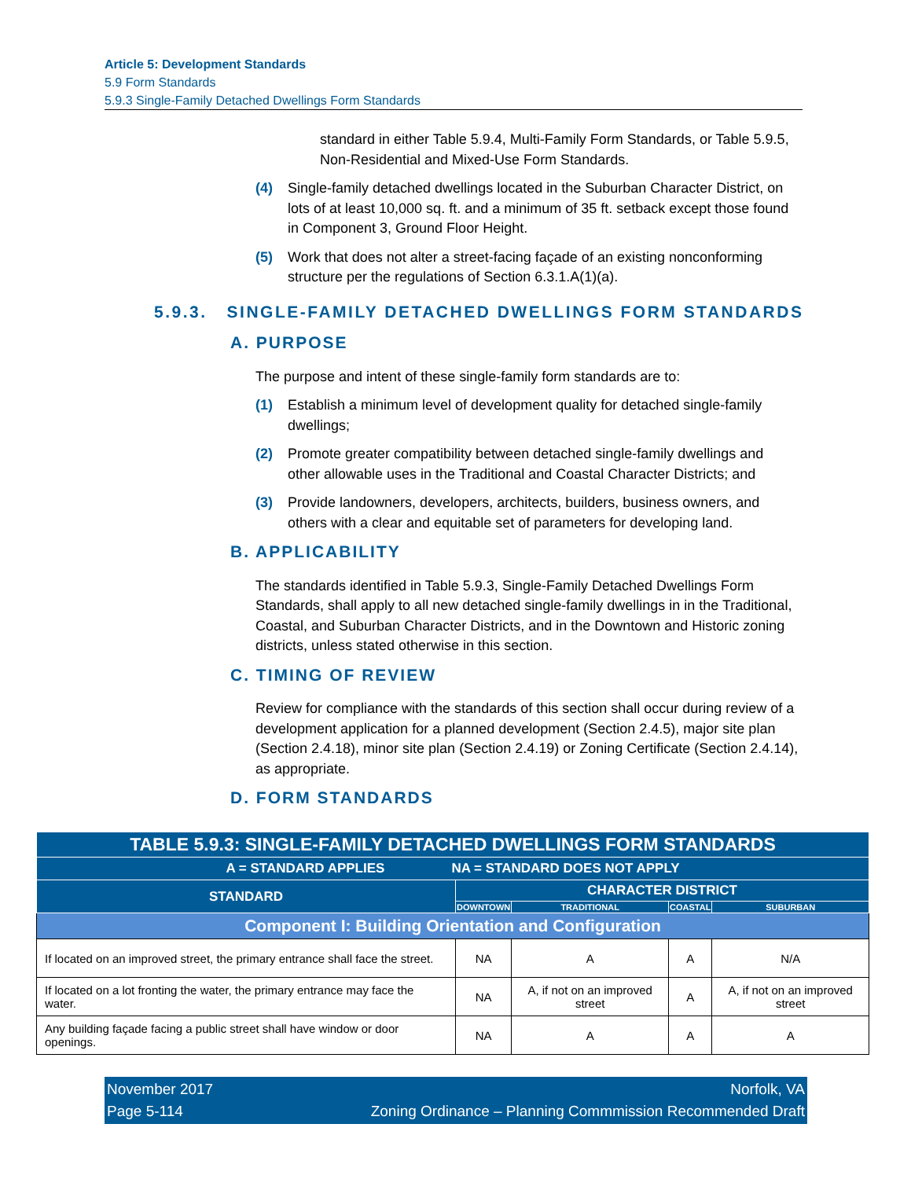Article 5: Development Standards
5.9 Form Standards
5.9.3 Single-Family Detached Dwellings Form Standards
standard in either Table 5.9.4, Multi-Family Form Standards, or Table 5.9.5, Non-Residential and Mixed-Use Form Standards.
(4) Single-family detached dwellings located in the Suburban Character District, on lots of at least 10,000 sq. ft. and a minimum of 35 ft. setback except those found in Component 3, Ground Floor Height.
(5) Work that does not alter a street-facing façade of an existing nonconforming structure per the regulations of Section 6.3.1.A(1)(a).
5.9.3. SINGLE-FAMILY DETACHED DWELLINGS FORM STANDARDS
A. PURPOSE
The purpose and intent of these single-family form standards are to:
(1) Establish a minimum level of development quality for detached single-family dwellings;
(2) Promote greater compatibility between detached single-family dwellings and other allowable uses in the Traditional and Coastal Character Districts; and
(3) Provide landowners, developers, architects, builders, business owners, and others with a clear and equitable set of parameters for developing land.
B. APPLICABILITY
The standards identified in Table 5.9.3, Single-Family Detached Dwellings Form Standards, shall apply to all new detached single-family dwellings in in the Traditional, Coastal, and Suburban Character Districts, and in the Downtown and Historic zoning districts, unless stated otherwise in this section.
C. TIMING OF REVIEW
Review for compliance with the standards of this section shall occur during review of a development application for a planned development (Section 2.4.5), major site plan (Section 2.4.18), minor site plan (Section 2.4.19) or Zoning Certificate (Section 2.4.14), as appropriate.
D. FORM STANDARDS
| TABLE 5.9.3: SINGLE-FAMILY DETACHED DWELLINGS FORM STANDARDS | | | | |
| --- | --- | --- | --- | --- |
| A = STANDARD APPLIES NA = STANDARD DOES NOT APPLY | | | | |
| STANDARD | CHARACTER DISTRICT | | | |
| | DOWNTOWN | TRADITIONAL | COASTAL | SUBURBAN |
| Component I: Building Orientation and Configuration | | | | |
| If located on an improved street, the primary entrance shall face the street. | NA | A | A | N/A |
| If located on a lot fronting the water, the primary entrance may face the water. | NA | A, if not on an improved street | A | A, if not on an improved street |
| Any building façade facing a public street shall have window or door openings. | NA | A | A | A |
November 2017 Norfolk, VA
Page 5-114 Zoning Ordinance – Planning Commmission Recommended Draft